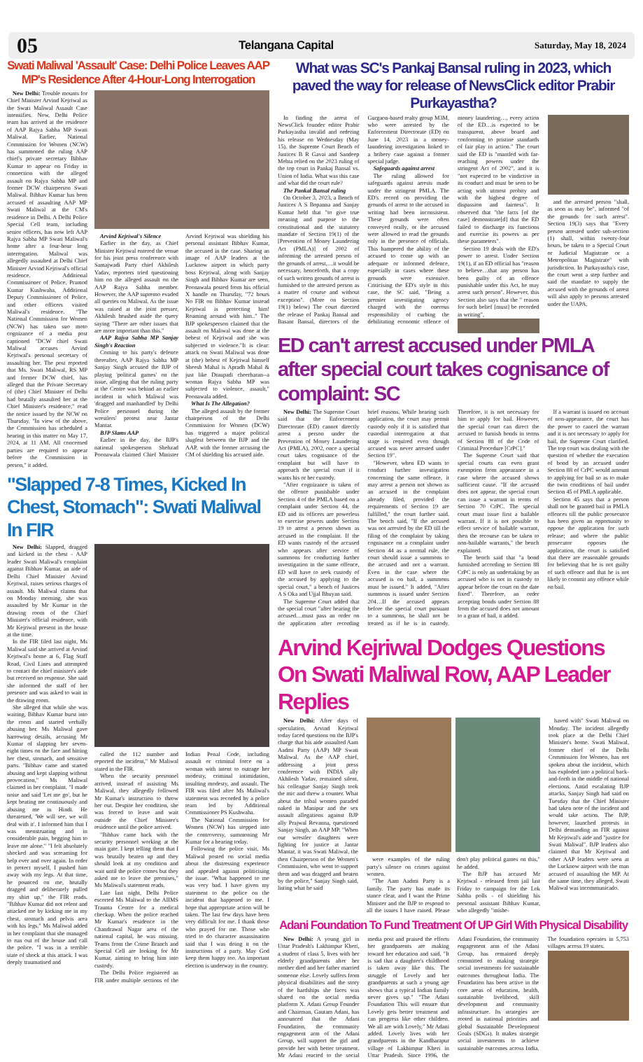05 Telangana Capital Saturday, May 18, 2024
Swati Maliwal 'Assault' Case: Delhi Police Leaves AAP MP's Residence After 4-Hour-Long Interrogation
New Delhi: Trouble mounts for Chief Minister Arvind Kejriwal as the Swati Maliwal Assault Case intensifies. Now, Delhi Police team has arrived at the residence of AAP Rajya Sabha MP Swati Maliwal. Earlier, National Commission for Women (NCW) has summoned the ruling AAP chief's private secretary Bibhav Kumar to appear on Friday in connection with the alleged assault on Rajya Sabha MP and former DCW chairperson Swati Maliwal. Bibhav Kumar has been accused of assaulting AAP MP Swati Maliwal at the CM's residence in Delhi. A Delhi Police Special Cell team, including senior officers, has now left AAP Rajya Sabha MP Swati Maliwal's home after a four-hour long interrogation. Maliwal was allegedly assaulted at Delhi Chief Minister Arvind Kejriwal's official residence. Additional Commissioner of Police. Pramod Kumar Kushwaha, Additional Deputy Commissioner of Police, and other officers visited Maliwal's residence. "The National Commission for Women (NCW) has taken suo moto cognizance of a media post captioned "DCW chief Swati Maliwal accuses Arvind Kejriwal's personal secretary of assaulting her. The post reported that Ms. Swati Maliwal, RS MP and former DCW chief, has alleged that the Private Secretary of (the) Chief Minister of Delhi had brutally assaulted her at the Chief Minister's residence," read the notice issued by the NCW on Thursday. "In view of the above, the Commission has scheduled a hearing in this matter on May 17, 2024, at 11 AM. All concerned parties are required to appear before the Commission in person," it added.
Arvind Kejriwal's Silence
Earlier in the day, as Chief Minister Kejriwal entered the venue for his joint press conference with Samajwadi Party chief Akhilesh Yadav, reporters tried questioning him on the alleged assault on the AAP Rajya Sabha member. However, the AAP supremo evaded all queries on Maliwal. As the issue was raised at the joint presser, Akhilesh brushed aside the query saying "There are other issues that are more important than this."
AAP Rajya Sabha MP Sanjay Singh's Reaction
Coming to his party's defence thereafter, AAP Rajya Sabha MP Sanjay Singh accused the BJP of playing 'political games' on the issue, alleging that the ruling party at the Centre was behind an earlier incident in which Maliwal was 'dragged and manhandled' by Delhi Police personnel during the wrestlers' protest near Jantar Mantar.
BJP Slams AAP
Earlier in the day, the BJP's national spokesperson Shehzad Poonawala claimed Chief Minister Arvind Kejriwal was shielding his personal assistant Bibhav Kumar, the accused in the case. Sharing an image of AAP leaders at the Lucknow airport in which party boss Kejriwal, along with Sanjay Singh and Bibhav Kumar are seen, Poonawala posted from his official X handle on Thursday, "72 hours No FIR on Bibhav Kumar instead Kejriwal is protecting him! Roaming around with him.." The BJP spokesperson claimed that the assault on Maliwal was done at the behest of Kejriwal and she was subjected to violence."It is clear: attack on Swati Maliwal was done at (the) behest of Kejriwal himself Sheesh Mahal is Apradh Mahal & just like Draupadi cheerharan--a woman Rajya Sabha MP was subjected to violence, assault," Poonawala added.
What Is The Allegation?
The alleged assault by the former chairperson of the Delhi Commission for Women (DCW) has triggered a major political slugfest between the BJP and the AAP, with the former accusing the CM of shielding his accused aide.
"Slapped 7-8 Times, Kicked In Chest, Stomach": Swati Maliwal In FIR
New Delhi: Slapped, dragged and kicked in the chest - AAP leader Swati Maliwal's complaint against Bibhav Kumar, an aide of Delhi Chief Minister Arvind Kejriwal, raises serious charges of assault. Ms Maliwal claims that on Monday morning, she was assaulted by Mr Kumar in the drawing room of the Chief Minister's official residence, with Mr Kejriwal present in the house at the time.
In the FIR filed last night, Ms Maliwal said she arrived at Arvind Kejriwal's home at 6, Flag Staff Road, Civil Lines and attempted to contact the chief minister's aide but received no response. She said she informed the staff of her presence and was asked to wait in the drawing room.
She alleged that while she was waiting, Bibhav Kumar burst into the room and started verbally abusing her. Ms Maliwal gave harrowing details, accusing Mr Kumar of slapping her seven-eight times on the face and hitting her chest, stomach, and sensitive parts. "Bibhav came and started abusing and kept slapping without provocation," Ms Maliwal claimed in her complaint. "I made noise and said 'Let me go', but he kept beating me continuously and abusing me in Hindi. He threatened, 'We will see, we will deal with it'. I informed him that I was menstruating and in considerable pain, begging him to leave me alone." "I felt absolutely shocked and was screaming for help over and over again. In order to protect myself, I pushed him away with my legs. At that time, he pounced on me, brutally dragged and deliberately pulled my shirt up," the FIR reads. "Bibhav Kumar did not relent and attacked me by kicking me in my chest, stomach and pelvis area with his legs." Ms Maliwal added in her complaint that she managed to run out of the house and call the police. "I was in a terrible state of shock at this attack. I was deeply traumatised and
called the 112 number and reported the incident," Mr Maliwal stated in the FIR.
When the security personnel arrived, instead of assisting Ms Maliwal, they allegedly followed Mr Kumar's instruction to throw her out. Despite her condition, she was forced to leave and wait outside the Chief Minister's residence until the police arrived.
"Bibhav came back with the security personnel working at the main gate. I kept telling them that I was brutally beaten up and they should look at my condition and wait until the police comes but they asked me to leave the premises," Ms Maliwal's statement reads.
Late last night, Delhi Police escorted Ms Maliwal to the AIIMS Trauma Centre for a medical checkup. When the police reached Mr Kumar's residence in the Chandrawal Nagar area of the national capital, he was missing. Teams from the Crime Branch and Special Cell are looking for Mr Kumar, aiming to bring him into custody.
The Delhi Police registered an FIR under multiple sections of the Indian Penal Code, including assault or criminal force on a woman with intent to outrage her modesty, criminal intimidation, insulting modesty, and assault. The FIR was filed after Ms Maliwal's statement was recorded by a police team led by Additional Commissioner PS Kushwaha.
The National Commission for Women (NCW) has stepped into the controversy, summoning Mr Kumar for a hearing today.
Following the police visit, Ms Maliwal posted on social media about the distressing experience and appealed against politicising the issue. "What happened to me was very bad. I have given my statement to the police on the incident that happened to me. I hope that appropriate action will be taken. The last few days have been very difficult for me. I thank those who prayed for me. Those who tried to do character assassination said that I was doing it on the instructions of a party. May God keep them happy too. An important election is underway in the country.
What was SC's Pankaj Bansal ruling in 2023, which paved the way for release of NewsClick editor Prabir Purkayastha?
In finding the arrest of NewsClick founder editor Prabir Purkayastha invalid and ordering his release on Wednesday (May 15), the Supreme Court Bench of Justices B R Gavai and Sandeep Mehta relied on the 2023 ruling of the top court in Pankaj Bansal vs. Union of India. What was this case and what did the court rule?
The Pankal Bansal ruling
On October 3, 2023, a Bench of Justices A S Bopanna and Sanjay Kumar held that "to give true meaning and purpose to the constitutional and the statutory mandate of Section 19(1) of the [Prevention of Money Laundering Act (PMLA)] of 2002 of informing the arrested person of the grounds of arrest,…it would be necessary, henceforth, that a copy of such written grounds of arrest is furnished to the arrested person as a matter of course and without exception". (More on Section 19(1) below) The court directed the release of Pankaj Bansal and Basant Bansal, directors of the Gurgaon-based realty group M3M, who were arrested by the Enforcement Directorate (ED) on June 14, 2023 in a money-laundering investigation linked to a bribery case against a former special judge.
Safeguards against arrest
The ruling allowed for safeguards against arrests made under the stringent PMLA. The ED's record on providing the grounds of arrest to the accused in writing had been inconsistent. These grounds were often conveyed orally, or the accused were allowed to read the grounds only in the presence of officials. This hampered the ability of the accused to come up with an adequate or informed defence, especially in cases where these grounds were extensive. Criticising the ED's style in this case, the SC said, "Being a premier investigating agency charged with the onerous responsibility of curbing the debilitating economic offence of money laundering…, every action of the ED…is expected to be transparent, above board and conforming to pristine standards of fair play in action." The court said the ED is "mantled with far-reaching powers under the stringent Act of 2002", and it is "not expected to be vindictive in its conduct and must be seen to be acting with utmost probity and with the highest degree of dispassion and fairness". It observed that "the facts [of the case] demonstrate[d] that the ED failed to discharge its functions and exercise its powers as per these parameters".
Section 19 deals with the ED's power to arrest. Under Section 19(1), if an ED official has "reason to believe…that any person has been guilty of an offence punishable under this Act, he may arrest such person". However, this Section also says that the " reason for such belief [must] be recorded in writing",
and the arrested person "shall, as soon as may be", informed "of the grounds for such arrest". Section 19(3) says that "Every person arrested under sub-section (1) shall, within twenty-four hours, be taken to a Special Court or Judicial Magistrate or a Metropolitan Magistrate" with jurisdiction. In Purkayastha's case, the court went a step further and said the mandate to supply the accused with the grounds of arrest will also apply to persons arrested under the UAPA.
ED can't arrest accused under PMLA after special court takes cognisance of complaint: SC
New Delhi: The Supreme Court said that the Enforcement Directorate (ED) cannot directly arrest a person under the Prevention of Money Laundering Act (PMLA), 2002, once a special court takes cognisance of the complaint but will have to approach the special court if it wants his or her custody.
"After cognizance is taken of the offence punishable under Section 4 of the PMLA based on a complaint under Section 44, the ED and its officers are powerless to exercise powers under Section 19 to arrest a person shown as accused in the complaint. If the ED wants custody of the accused who appears after service of summons for conducting further investigation in the same offence, ED will have to seek custody of the accused by applying to the special court," a bench of Justices A S Oka and Ujjal Bhuyan said.
The Supreme Court added that the special court "after hearing the accused…must pass an order on the application after recording brief reasons. While hearing such application, the court may permit custody only if it is satisfied that custodial interrogation at that stage is required even though accused was never arrested under Section 19".
"However, when ED wants to conduct further investigation concerning the same offence, it may arrest a person not shown as an accused in the complaint already filed, provided the requirements of Section 19 are fulfilled," the court further said. The bench said, "If the accused was not arrested by the ED till the filing of the complaint by taking cognisance on a complaint under Section 44 as a normal rule, the court should issue a summons to the accused and not a warrant. Even in the case where the accused is on bail, a summons must be issued." It added, "After summons is issued under Section 204…If the accused appears before the special court pursuant to a summons, he shall not be treated as if he is in custody. Therefore, it is not necessary for him to apply for bail. However, the special court can direct the accused to furnish bonds in terms of Section 88 of the Code of Criminal Procedure [CrPC]."
The Supreme Court said that special courts can even grant exemption from appearance in a case where the accused shows sufficient cause. "If the accused does not appear, the special court can issue a warrant in terms of Section 70 CrPC. The special court must issue first a bailable warrant. If it is not possible to effect service of bailable warrant, then the recourse can be taken to non-bailable warrants," the bench explained.
The bench said that "a bond furnished according to Section 88 CrPC is only an undertaking by an accused who is not in custody to appear before the court on the date fixed". Therefore, an order accepting bonds under Section 88 from the accused does not amount to a grant of bail, it added.
If a warrant is issued on account of non-appearance, the court has the power to cancel the warrant and it is not necessary to apply for bail, the Supreme Court clarified. The top court was dealing with the question of whether the execution of bond by an accused under Section 88 of CrPC would amount to applying for bail so as to make the twin conditions of bail under Section 45 of PMLA applicable.
Section 45 says that a person shall not be granted bail in PMLA offences till the public prosecutor has been given an opportunity to oppose the application for such release; and where the public prosecutor opposes the application, the court is satisfied that there are reasonable grounds for believing that he is not guilty of such offence and that he is not likely to commit any offence while on bail.
Arvind Kejriwal Dodges Questions On Swati Maliwal Row, AAP Leader Replies
New Delhi: After days of speculation, Arvind Kejriwal today faced questions on the BJP's charge that his aide assaulted Aam Aadmi Party (AAP) MP Swati Maliwal. As the AAP chief, addressing a joint press conference with INDIA ally Akhilesh Yadav, remained silent, his colleague Sanjay Singh took the mic and threw a counter. What about the tribal women paraded naked in Manipur and the sex assault allegations against BJP ally Prajwal Revanna, questioned Sanjay Singh, an AAP MP. "When our wrestler daughters were fighting for justice at Jantar Mantar, it was Swati Maliwal, the then Chairperson of the Women's Commission, who went to support them and was dragged and beaten by the police," Sanjay Singh said, listing what he said
were examples of the ruling party's silence on crimes against women.
"The Aam Aadmi Party is a family. The party has made its stance clear, and I want the Prime Minister and the BJP to respond to all the issues I have raised. Please don't play political games on this," he added.
The BJP has accused Mr Kejriwal - released from jail last Friday to campaign for the Lok Sabha polls - of shielding his personal assistant Bibhav Kumar, who allegedly "misbe-
haved with" Swati Maliwal on Monday. The incident allegedly took place at the Delhi Chief Minister's home. Swati Maliwal, former chief of the Delhi Commission for Women, has not spoken about the incident, which has exploded into a political back-and-forth in the middle of national elections. Amid escalating BJP attacks, Sanjay Singh had said on Tuesday that the Chief Minister had taken note of the incident and would take action. The BJP, however, launched protests in Delhi demanding an FIR against Mr Kejriwal's aide and "justice for Swati Maliwal". BJP leaders also claimed that Mr Kejriwal and other AAP leaders were seen at the Lucknow airport with the man accused of assaulting the MP. At the same time, they alleged, Swati Maliwal was incommunicado.
Adani Foundation To Fund Treatment Of UP Girl With Physical Disability
New Delhi: A young girl in Uttar Pradesh's Lakhimpur Kheri, a student of class 5, lives with her elderly grandparents after her mother died and her father married someone else. Lovely suffers from physical disabilities and the story of the hardships she faces was shared on the social media platform X. Adani Group Founder and Chairman, Gautam Adani, has announced that the Adani Foundation, the community engagement arm of the Adani Group, will support the girl and provide her with better treatment. Mr Adani reacted to the social media post and praised the efforts her grandparents are making toward her education and said, "It is sad that a daughter's childhood is taken away like this. The struggle of Lovely and her grandparents at such a young age shows that a typical Indian family never gives up." "The Adani Foundation This will ensure that Lovely gets better treatment and can progress like other children. We all are with Lovely," Mr Adani added. Lovely lives with her grandparents in the Kandharapur village of Lakhimpur Kheri in Uttar Pradesh. Since 1996, the Adani Foundation, the community engagement arm of the Adani Group, has remained deeply committed to making strategic social investments for sustainable outcomes throughout India. The Foundation has been active in the core areas of education, health, sustainable livelihood, skill development and community infrastructure. Its strategies are rooted in national priorities and global Sustainable Development Goals (SDGs). It makes strategic social investments to achieve sustainable outcomes across India. The foundation operates in 5,753 villages across 19 states.